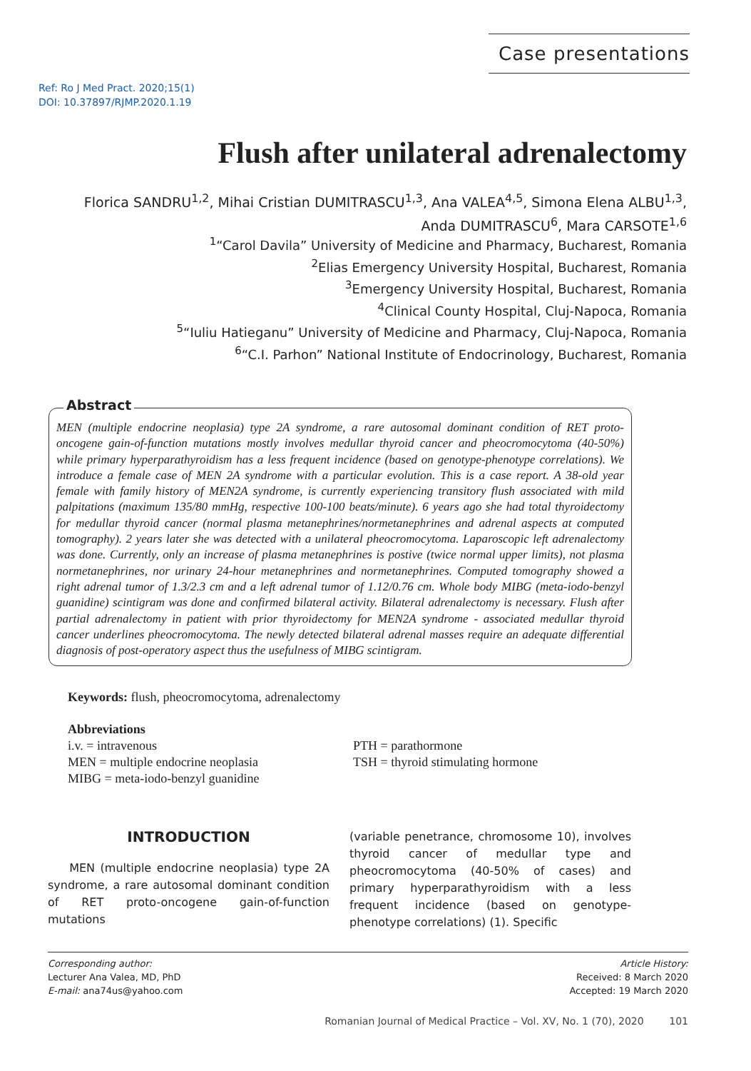Case presentations
Ref: Ro J Med Pract. 2020;15(1)
DOI: 10.37897/RJMP.2020.1.19
Flush after unilateral adrenalectomy
Florica SANDRU<sup>1,2</sup>, Mihai Cristian DUMITRASCU<sup>1,3</sup>, Ana VALEA<sup>4,5</sup>, Simona Elena ALBU<sup>1,3</sup>,
Anda DUMITRASCU<sup>6</sup>, Mara CARSOTE<sup>1,6</sup>
<sup>1</sup> “Carol Davila” University of Medicine and Pharmacy, Bucharest, Romania
<sup>2</sup> Elias Emergency University Hospital, Bucharest, Romania
<sup>3</sup> Emergency University Hospital, Bucharest, Romania
<sup>4</sup> Clinical County Hospital, Cluj-Napoca, Romania
<sup>5</sup> “Iuliu Hatieganu” University of Medicine and Pharmacy, Cluj-Napoca, Romania
<sup>6</sup> “C.I. Parhon” National Institute of Endocrinology, Bucharest, Romania
Abstract
MEN (multiple endocrine neoplasia) type 2A syndrome, a rare autosomal dominant condition of RET proto-oncogene gain-of-function mutations mostly involves medullar thyroid cancer and pheocromocytoma (40-50%) while primary hyperparathyroidism has a less frequent incidence (based on genotype-phenotype correlations). We introduce a female case of MEN 2A syndrome with a particular evolution. This is a case report. A 38-old year female with family history of MEN2A syndrome, is currently experiencing transitory flush associated with mild palpitations (maximum 135/80 mmHg, respective 100-100 beats/minute). 6 years ago she had total thyroidectomy for medullar thyroid cancer (normal plasma metanephrines/normetanephrines and adrenal aspects at computed tomography). 2 years later she was detected with a unilateral pheocromocytoma. Laparoscopic left adrenalectomy was done. Currently, only an increase of plasma metanephrines is postive (twice normal upper limits), not plasma normetanephrines, nor urinary 24-hour metanephrines and normetanephrines. Computed tomography showed a right adrenal tumor of 1.3/2.3 cm and a left adrenal tumor of 1.12/0.76 cm. Whole body MIBG (meta-iodo-benzyl guanidine) scintigram was done and confirmed bilateral activity. Bilateral adrenalectomy is necessary. Flush after partial adrenalectomy in patient with prior thyroidectomy for MEN2A syndrome - associated medullar thyroid cancer underlines pheocromocytoma. The newly detected bilateral adrenal masses require an adequate differential diagnosis of post-operatory aspect thus the usefulness of MIBG scintigram.
Keywords: flush, pheocromocytoma, adrenalectomy
Abbreviations
i.v. = intravenous
MEN = multiple endocrine neoplasia
MIBG = meta-iodo-benzyl guanidine
PTH = parathormone
TSH = thyroid stimulating hormone
INTRODUCTION
MEN (multiple endocrine neoplasia) type 2A syndrome, a rare autosomal dominant condition of RET proto-oncogene gain-of-function mutations
(variable penetrance, chromosome 10), involves thyroid cancer of medullar type and pheocromocytoma (40-50% of cases) and primary hyperparathyroidism with a less frequent incidence (based on genotype-phenotype correlations) (1). Specific
Corresponding author:
Lecturer Ana Valea, MD, PhD
E-mail: ana74us@yahoo.com
Article History:
Received: 8 March 2020
Accepted: 19 March 2020
Romanian Journal of Medical Practice – Vol. XV, No. 1 (70), 2020 101